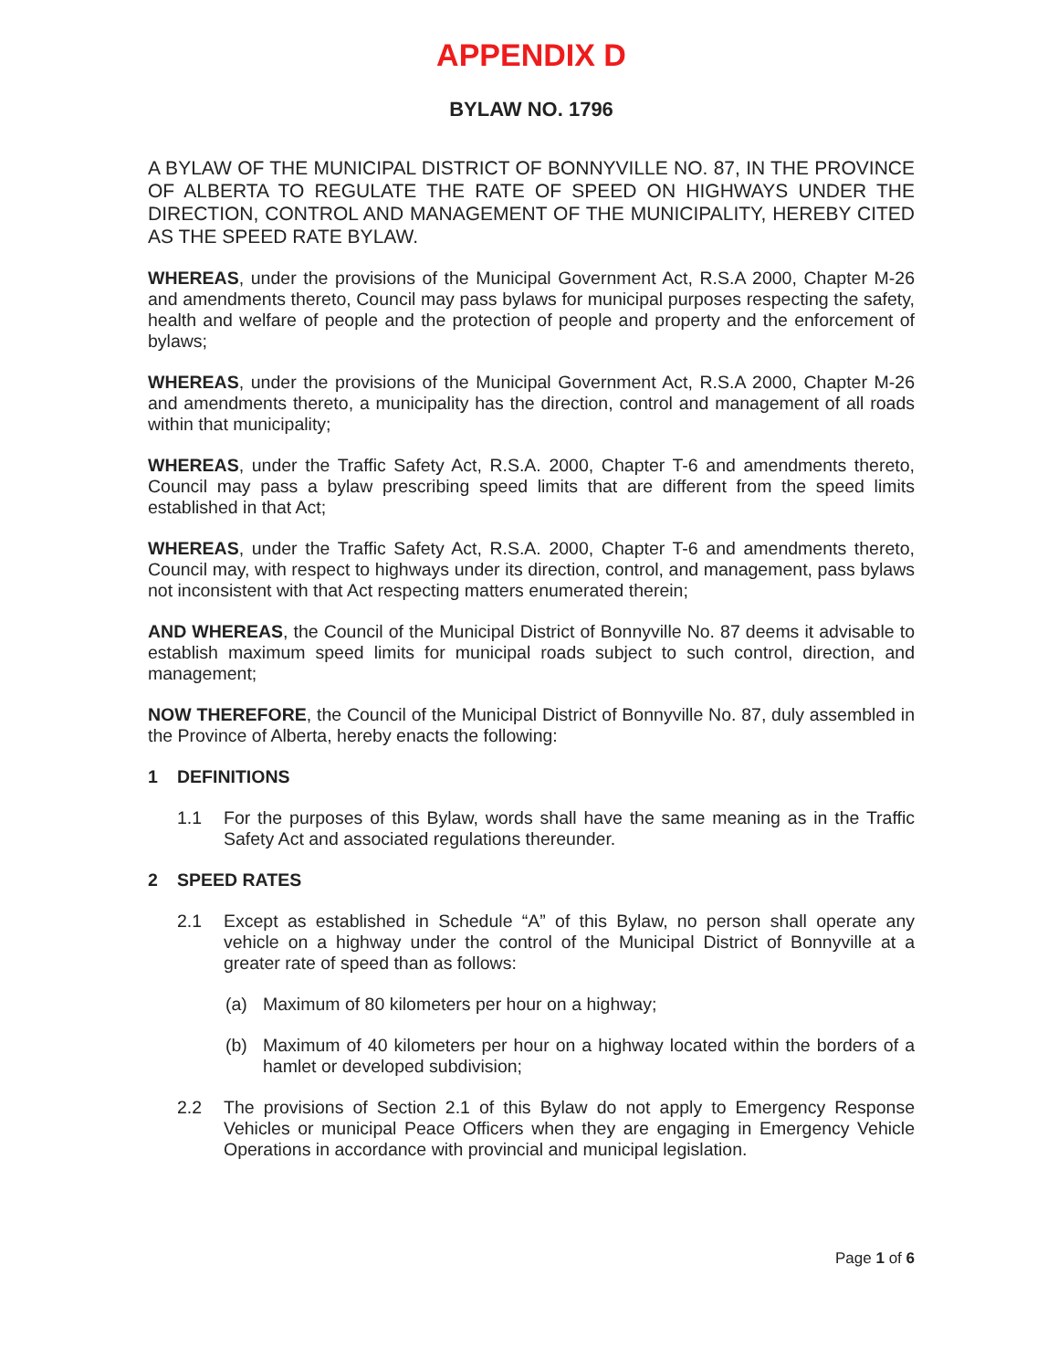APPENDIX D
BYLAW NO. 1796
A BYLAW OF THE MUNICIPAL DISTRICT OF BONNYVILLE NO. 87, IN THE PROVINCE OF ALBERTA TO REGULATE THE RATE OF SPEED ON HIGHWAYS UNDER THE DIRECTION, CONTROL AND MANAGEMENT OF THE MUNICIPALITY, HEREBY CITED AS THE SPEED RATE BYLAW.
WHEREAS, under the provisions of the Municipal Government Act, R.S.A 2000, Chapter M-26 and amendments thereto, Council may pass bylaws for municipal purposes respecting the safety, health and welfare of people and the protection of people and property and the enforcement of bylaws;
WHEREAS, under the provisions of the Municipal Government Act, R.S.A 2000, Chapter M-26 and amendments thereto, a municipality has the direction, control and management of all roads within that municipality;
WHEREAS, under the Traffic Safety Act, R.S.A. 2000, Chapter T-6 and amendments thereto, Council may pass a bylaw prescribing speed limits that are different from the speed limits established in that Act;
WHEREAS, under the Traffic Safety Act, R.S.A. 2000, Chapter T-6 and amendments thereto, Council may, with respect to highways under its direction, control, and management, pass bylaws not inconsistent with that Act respecting matters enumerated therein;
AND WHEREAS, the Council of the Municipal District of Bonnyville No. 87 deems it advisable to establish maximum speed limits for municipal roads subject to such control, direction, and management;
NOW THEREFORE, the Council of the Municipal District of Bonnyville No. 87, duly assembled in the Province of Alberta, hereby enacts the following:
1 DEFINITIONS
1.1 For the purposes of this Bylaw, words shall have the same meaning as in the Traffic Safety Act and associated regulations thereunder.
2 SPEED RATES
2.1 Except as established in Schedule “A” of this Bylaw, no person shall operate any vehicle on a highway under the control of the Municipal District of Bonnyville at a greater rate of speed than as follows:
(a) Maximum of 80 kilometers per hour on a highway;
(b) Maximum of 40 kilometers per hour on a highway located within the borders of a hamlet or developed subdivision;
2.2 The provisions of Section 2.1 of this Bylaw do not apply to Emergency Response Vehicles or municipal Peace Officers when they are engaging in Emergency Vehicle Operations in accordance with provincial and municipal legislation.
Page 1 of 6